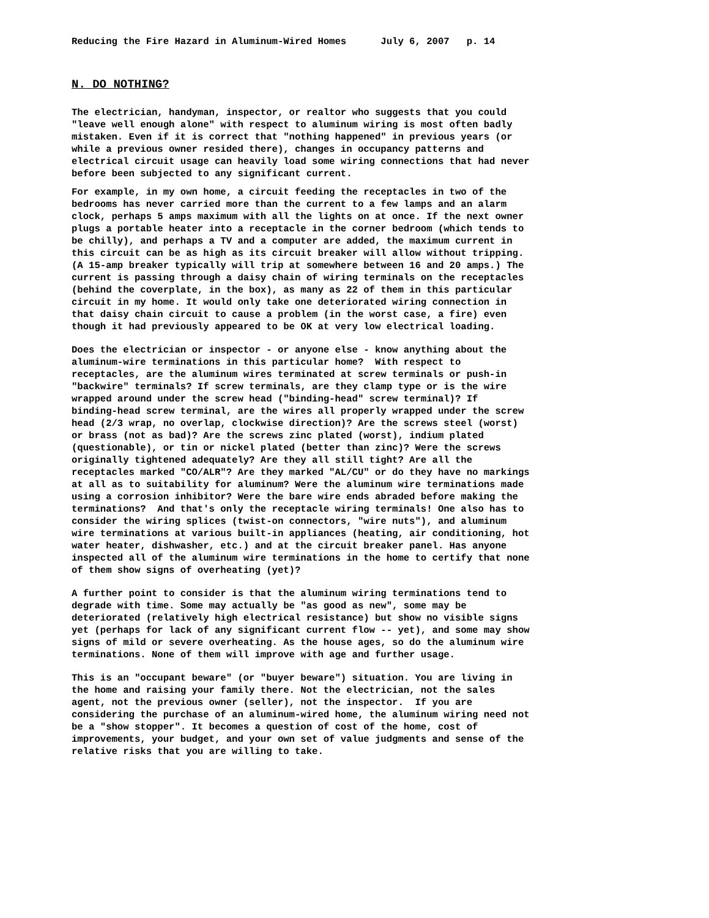Reducing the Fire Hazard in Aluminum-Wired Homes July 6, 2007 p. 14
N. DO NOTHING?
The electrician, handyman, inspector, or realtor who suggests that you could "leave well enough alone" with respect to aluminum wiring is most often badly mistaken. Even if it is correct that "nothing happened" in previous years (or while a previous owner resided there), changes in occupancy patterns and electrical circuit usage can heavily load some wiring connections that had never before been subjected to any significant current.
For example, in my own home, a circuit feeding the receptacles in two of the bedrooms has never carried more than the current to a few lamps and an alarm clock, perhaps 5 amps maximum with all the lights on at once. If the next owner plugs a portable heater into a receptacle in the corner bedroom (which tends to be chilly), and perhaps a TV and a computer are added, the maximum current in this circuit can be as high as its circuit breaker will allow without tripping. (A 15-amp breaker typically will trip at somewhere between 16 and 20 amps.) The current is passing through a daisy chain of wiring terminals on the receptacles (behind the coverplate, in the box), as many as 22 of them in this particular circuit in my home. It would only take one deteriorated wiring connection in that daisy chain circuit to cause a problem (in the worst case, a fire) even though it had previously appeared to be OK at very low electrical loading.
Does the electrician or inspector - or anyone else - know anything about the aluminum-wire terminations in this particular home? With respect to receptacles, are the aluminum wires terminated at screw terminals or push-in "backwire" terminals? If screw terminals, are they clamp type or is the wire wrapped around under the screw head ("binding-head" screw terminal)? If binding-head screw terminal, are the wires all properly wrapped under the screw head (2/3 wrap, no overlap, clockwise direction)? Are the screws steel (worst) or brass (not as bad)? Are the screws zinc plated (worst), indium plated (questionable), or tin or nickel plated (better than zinc)? Were the screws originally tightened adequately? Are they all still tight? Are all the receptacles marked "CO/ALR"? Are they marked "AL/CU" or do they have no markings at all as to suitability for aluminum? Were the aluminum wire terminations made using a corrosion inhibitor? Were the bare wire ends abraded before making the terminations? And that's only the receptacle wiring terminals! One also has to consider the wiring splices (twist-on connectors, "wire nuts"), and aluminum wire terminations at various built-in appliances (heating, air conditioning, hot water heater, dishwasher, etc.) and at the circuit breaker panel. Has anyone inspected all of the aluminum wire terminations in the home to certify that none of them show signs of overheating (yet)?
A further point to consider is that the aluminum wiring terminations tend to degrade with time. Some may actually be "as good as new", some may be deteriorated (relatively high electrical resistance) but show no visible signs yet (perhaps for lack of any significant current flow -- yet), and some may show signs of mild or severe overheating. As the house ages, so do the aluminum wire terminations. None of them will improve with age and further usage.
This is an "occupant beware" (or "buyer beware") situation. You are living in the home and raising your family there. Not the electrician, not the sales agent, not the previous owner (seller), not the inspector. If you are considering the purchase of an aluminum-wired home, the aluminum wiring need not be a "show stopper". It becomes a question of cost of the home, cost of improvements, your budget, and your own set of value judgments and sense of the relative risks that you are willing to take.